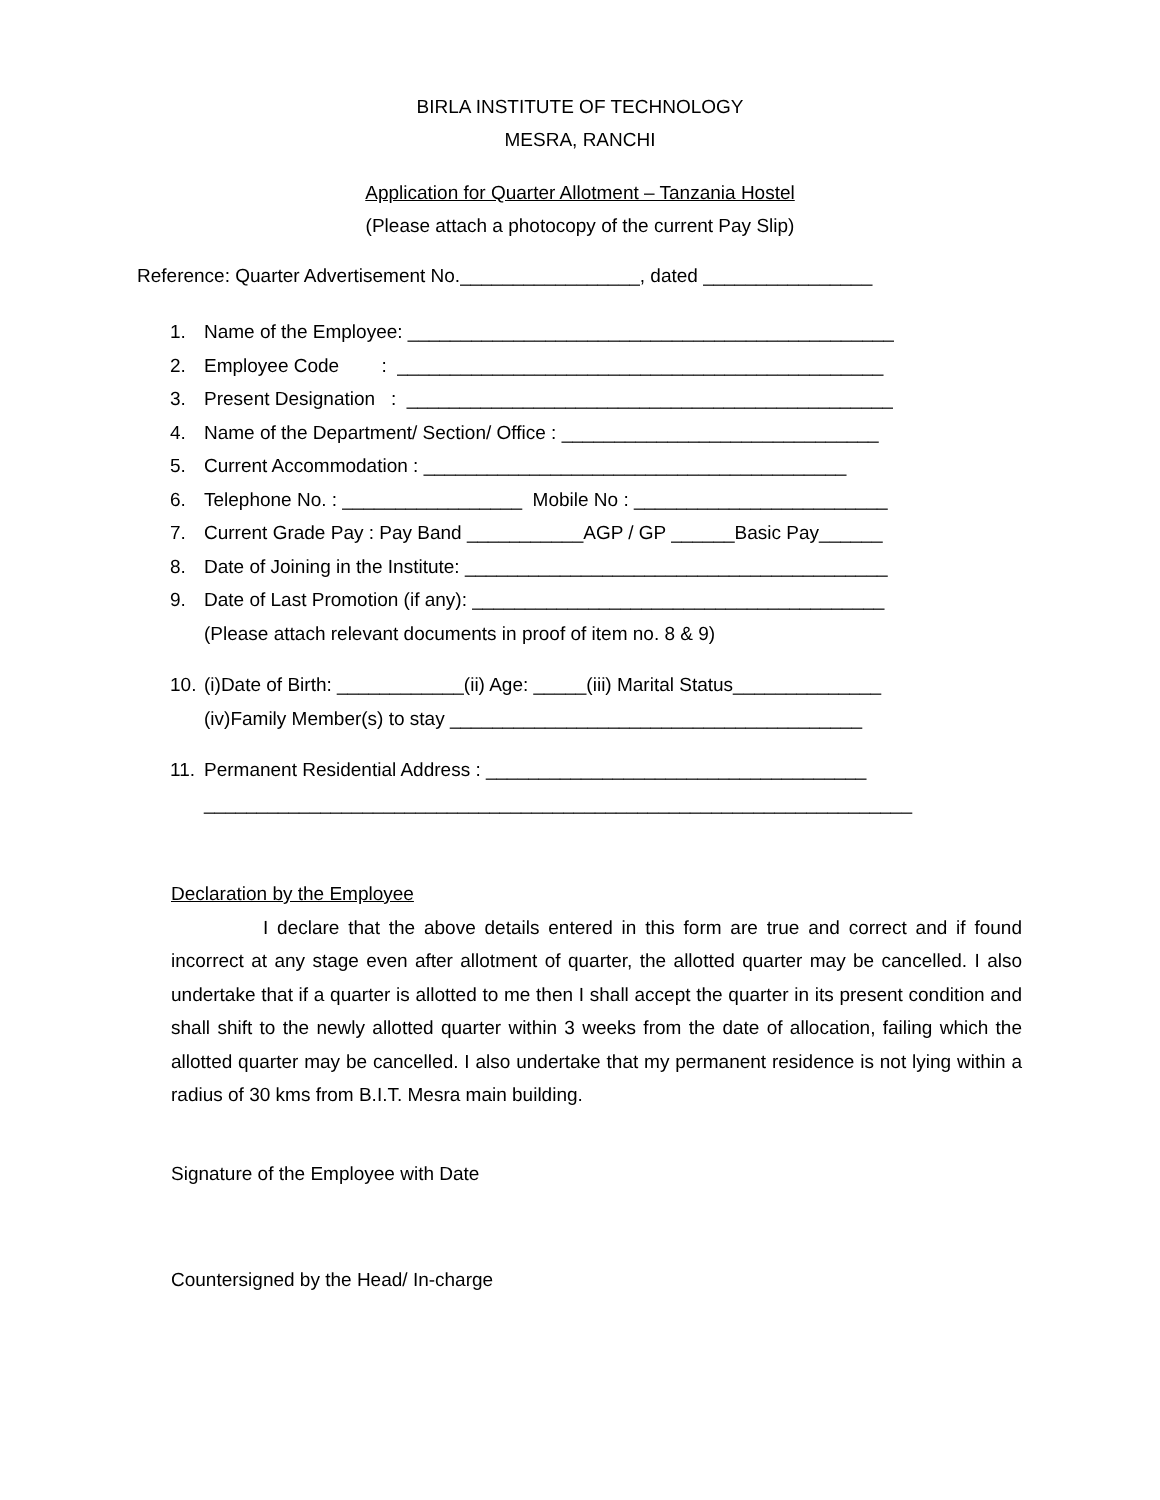BIRLA INSTITUTE OF TECHNOLOGY
MESRA, RANCHI
Application for Quarter Allotment – Tanzania Hostel
(Please attach a photocopy of the current Pay Slip)
Reference: Quarter Advertisement No._________________, dated ________________
1. Name of the Employee: ______________________________________________
2. Employee Code : ______________________________________________
3. Present Designation : ______________________________________________
4. Name of the Department/ Section/ Office : ______________________________
5. Current Accommodation : ________________________________________
6. Telephone No. : _________________ Mobile No : ________________________
7. Current Grade Pay : Pay Band ___________AGP / GP ______Basic Pay______
8. Date of Joining in the Institute: ________________________________________
9. Date of Last Promotion (if any): _______________________________________
(Please attach relevant documents in proof of item no. 8 & 9)
10. (i)Date of Birth: ____________(ii) Age: _____(iii) Marital Status______________
(iv)Family Member(s) to stay _______________________________________
11. Permanent Residential Address : ____________________________________
___________________________________________________________________
Declaration by the Employee
I declare that the above details entered in this form are true and correct and if found incorrect at any stage even after allotment of quarter, the allotted quarter may be cancelled. I also undertake that if a quarter is allotted to me then I shall accept the quarter in its present condition and shall shift to the newly allotted quarter within 3 weeks from the date of allocation, failing which the allotted quarter may be cancelled. I also undertake that my permanent residence is not lying within a radius of 30 kms from B.I.T. Mesra main building.
Signature of the Employee with Date
Countersigned by the Head/ In-charge